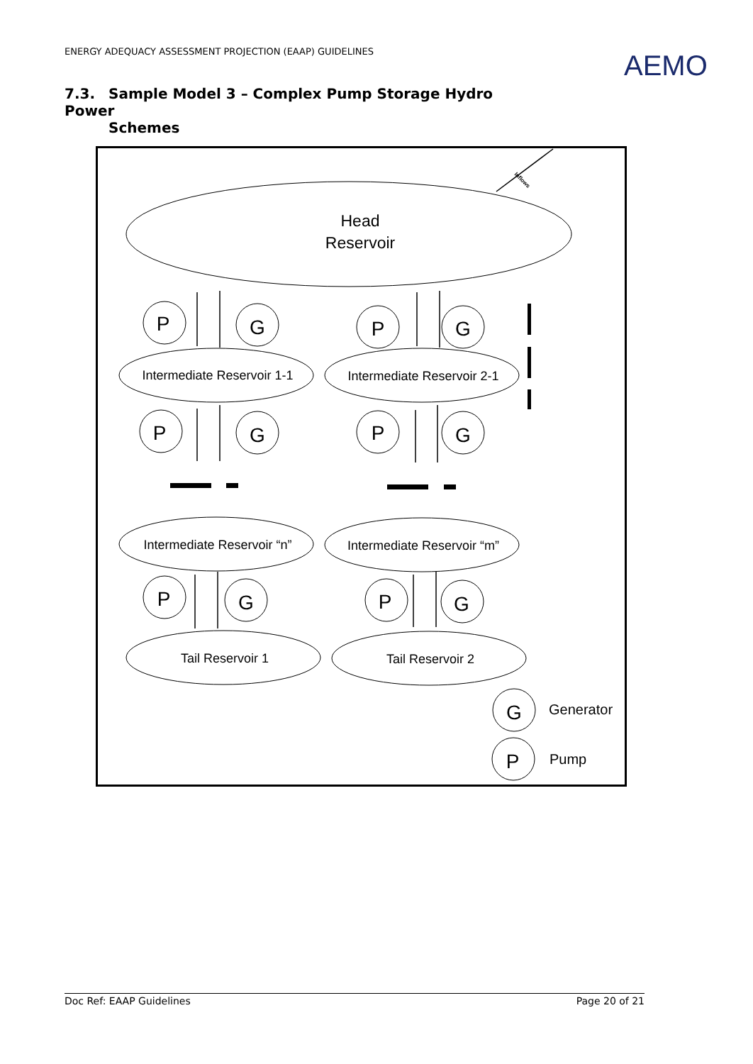ENERGY ADEQUACY ASSESSMENT PROJECTION (EAAP) GUIDELINES
AEMO
7.3. Sample Model 3 – Complex Pump Storage Hydro Power
Schemes
Head
Reservoir
P
G
P
G
P
G
P
G
P
G
P
G
G
P
Intermediate Reservoir 1-1
Intermediate Reservoir 2-1
Intermediate Reservoir “n”
Intermediate Reservoir “m”
Tail Reservoir 1
Tail Reservoir 2
Generator
Pump
Inflows
Doc Ref: EAAP Guidelines Page 20 of 21